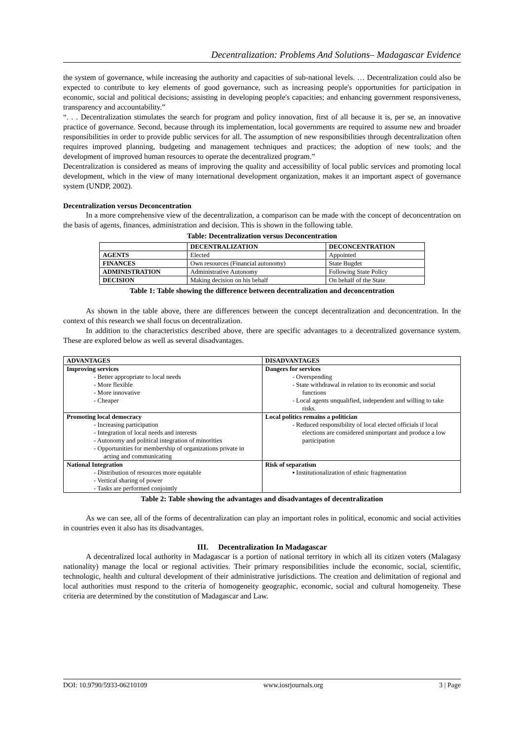Decentralization: Problems And Solutions– Madagascar Evidence
the system of governance, while increasing the authority and capacities of sub-national levels. … Decentralization could also be expected to contribute to key elements of good governance, such as increasing people's opportunities for participation in economic, social and political decisions; assisting in developing people's capacities; and enhancing government responsiveness, transparency and accountability.”
“. . . Decentralization stimulates the search for program and policy innovation, first of all because it is, per se, an innovative practice of governance. Second, because through its implementation, local governments are required to assume new and broader responsibilities in order to provide public services for all. The assumption of new responsibilities through decentralization often requires improved planning, budgeting and management techniques and practices; the adoption of new tools; and the development of improved human resources to operate the decentralized program.”
Decentralization is considered as means of improving the quality and accessibility of local public services and promoting local development, which in the view of many international development organization, makes it an important aspect of governance system (UNDP, 2002).
Decentralization versus Deconcentration
In a more comprehensive view of the decentralization, a comparison can be made with the concept of deconcentration on the basis of agents, finances, administration and decision. This is shown in the following table.
Table: Decentralization versus Deconcentration
| | DECENTRALIZATION | DECONCENTRATION |
| --- | --- | --- |
| AGENTS | Elected | Appointed |
| FINANCES | Own resources (Financial autonomy) | State Bugdet |
| ADMINISTRATION | Administrative Autonomy | Following State Policy |
| DECISION | Making decision on his behalf | On behalf of the State |
Table 1: Table showing the difference between decentralization and deconcentration
As shown in the table above, there are differences between the concept decentralization and deconcentration. In the context of this research we shall focus on decentralization.
In addition to the characteristics described above, there are specific advantages to a decentralized governance system. These are explored below as well as several disadvantages.
| ADVANTAGES | DISADVANTAGES |
| --- | --- |
| Improving services - Better appropriate to local needs - More flexible - More innovative - Cheaper | Dangers for services - Overspending - State withdrawal in relation to its economic and social functions - Local agents unqualified, independent and willing to take risks. |
| Promoting local democracy - Increasing participation - Integration of local needs and interests - Autonomy and political integration of minorities - Opportunities for membership of organizations private in acting and communicating | Local politics remains a politician - Reduced responsibility of local elected officials if local elections are considered unimportant and produce a low participation |
| National Integration - Distribution of resources more equitable - Vertical sharing of power - Tasks are performed conjointly | Risk of separatism ▪ Institutionalization of ethnic fragmentation |
Table 2: Table showing the advantages and disadvantages of decentralization
As we can see, all of the forms of decentralization can play an important roles in political, economic and social activities in countries even it also has its disadvantages.
III. Decentralization In Madagascar
A decentralized local authority in Madagascar is a portion of national territory in which all its citizen voters (Malagasy nationality) manage the local or regional activities. Their primary responsibilities include the economic, social, scientific, technologic, health and cultural development of their administrative jurisdictions. The creation and delimitation of regional and local authorities must respond to the criteria of homogeneity geographic, economic, social and cultural homogeneity. These criteria are determined by the constitution of Madagascar and Law.
DOI: 10.9790/5933-06210109 www.iosrjournals.org 3 | Page